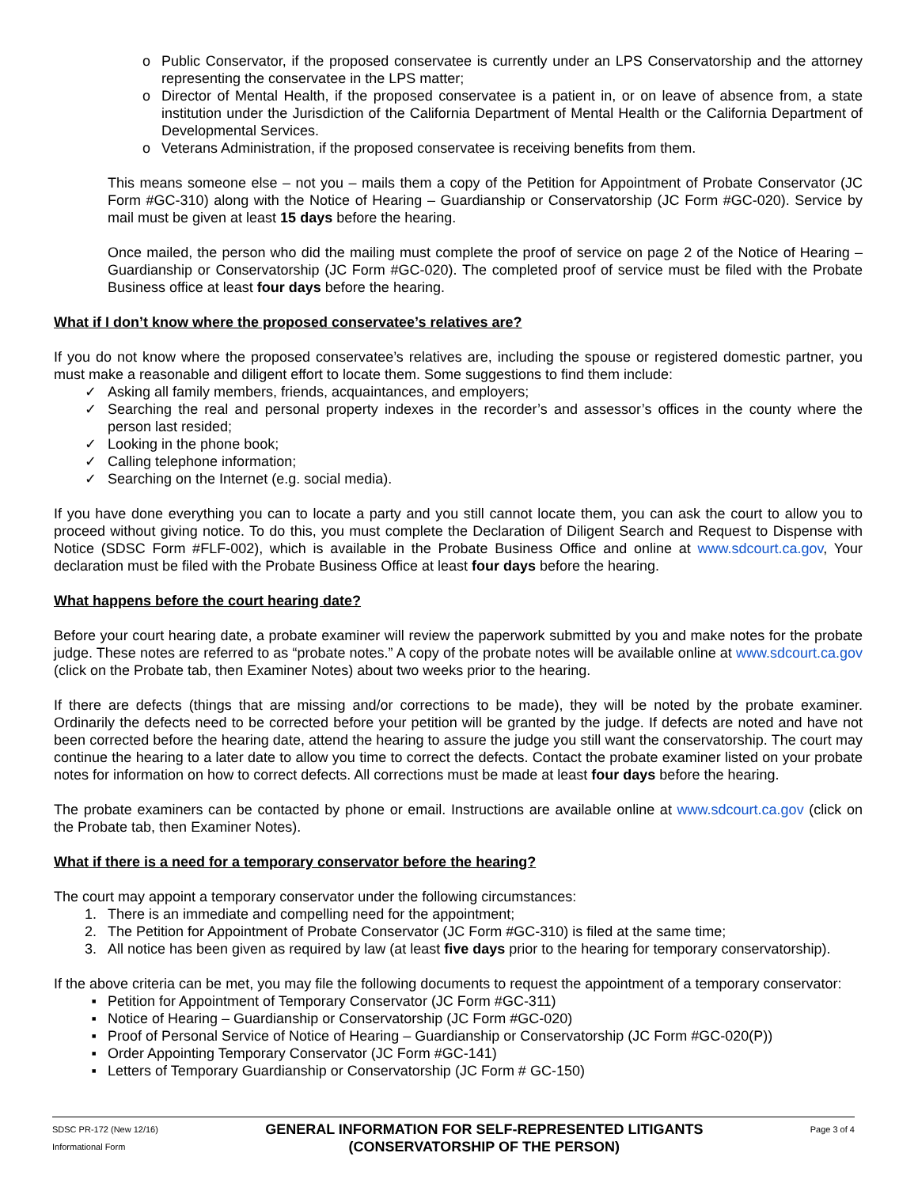o Public Conservator, if the proposed conservatee is currently under an LPS Conservatorship and the attorney representing the conservatee in the LPS matter;
o Director of Mental Health, if the proposed conservatee is a patient in, or on leave of absence from, a state institution under the Jurisdiction of the California Department of Mental Health or the California Department of Developmental Services.
o Veterans Administration, if the proposed conservatee is receiving benefits from them.
This means someone else – not you – mails them a copy of the Petition for Appointment of Probate Conservator (JC Form #GC-310) along with the Notice of Hearing – Guardianship or Conservatorship (JC Form #GC-020). Service by mail must be given at least 15 days before the hearing.
Once mailed, the person who did the mailing must complete the proof of service on page 2 of the Notice of Hearing – Guardianship or Conservatorship (JC Form #GC-020). The completed proof of service must be filed with the Probate Business office at least four days before the hearing.
What if I don’t know where the proposed conservatee’s relatives are?
If you do not know where the proposed conservatee’s relatives are, including the spouse or registered domestic partner, you must make a reasonable and diligent effort to locate them. Some suggestions to find them include:
✓ Asking all family members, friends, acquaintances, and employers;
✓ Searching the real and personal property indexes in the recorder’s and assessor’s offices in the county where the person last resided;
✓ Looking in the phone book;
✓ Calling telephone information;
✓ Searching on the Internet (e.g. social media).
If you have done everything you can to locate a party and you still cannot locate them, you can ask the court to allow you to proceed without giving notice. To do this, you must complete the Declaration of Diligent Search and Request to Dispense with Notice (SDSC Form #FLF-002), which is available in the Probate Business Office and online at www.sdcourt.ca.gov, Your declaration must be filed with the Probate Business Office at least four days before the hearing.
What happens before the court hearing date?
Before your court hearing date, a probate examiner will review the paperwork submitted by you and make notes for the probate judge. These notes are referred to as “probate notes.” A copy of the probate notes will be available online at www.sdcourt.ca.gov (click on the Probate tab, then Examiner Notes) about two weeks prior to the hearing.
If there are defects (things that are missing and/or corrections to be made), they will be noted by the probate examiner. Ordinarily the defects need to be corrected before your petition will be granted by the judge. If defects are noted and have not been corrected before the hearing date, attend the hearing to assure the judge you still want the conservatorship. The court may continue the hearing to a later date to allow you time to correct the defects. Contact the probate examiner listed on your probate notes for information on how to correct defects. All corrections must be made at least four days before the hearing.
The probate examiners can be contacted by phone or email. Instructions are available online at www.sdcourt.ca.gov (click on the Probate tab, then Examiner Notes).
What if there is a need for a temporary conservator before the hearing?
The court may appoint a temporary conservator under the following circumstances:
1. There is an immediate and compelling need for the appointment;
2. The Petition for Appointment of Probate Conservator (JC Form #GC-310) is filed at the same time;
3. All notice has been given as required by law (at least five days prior to the hearing for temporary conservatorship).
If the above criteria can be met, you may file the following documents to request the appointment of a temporary conservator:
▪ Petition for Appointment of Temporary Conservator (JC Form #GC-311)
▪ Notice of Hearing – Guardianship or Conservatorship (JC Form #GC-020)
▪ Proof of Personal Service of Notice of Hearing – Guardianship or Conservatorship (JC Form #GC-020(P))
▪ Order Appointing Temporary Conservator (JC Form #GC-141)
▪ Letters of Temporary Guardianship or Conservatorship (JC Form # GC-150)
SDSC PR-172 (New 12/16)
Informational Form
GENERAL INFORMATION FOR SELF-REPRESENTED LITIGANTS
(CONSERVATORSHIP OF THE PERSON)
Page 3 of 4